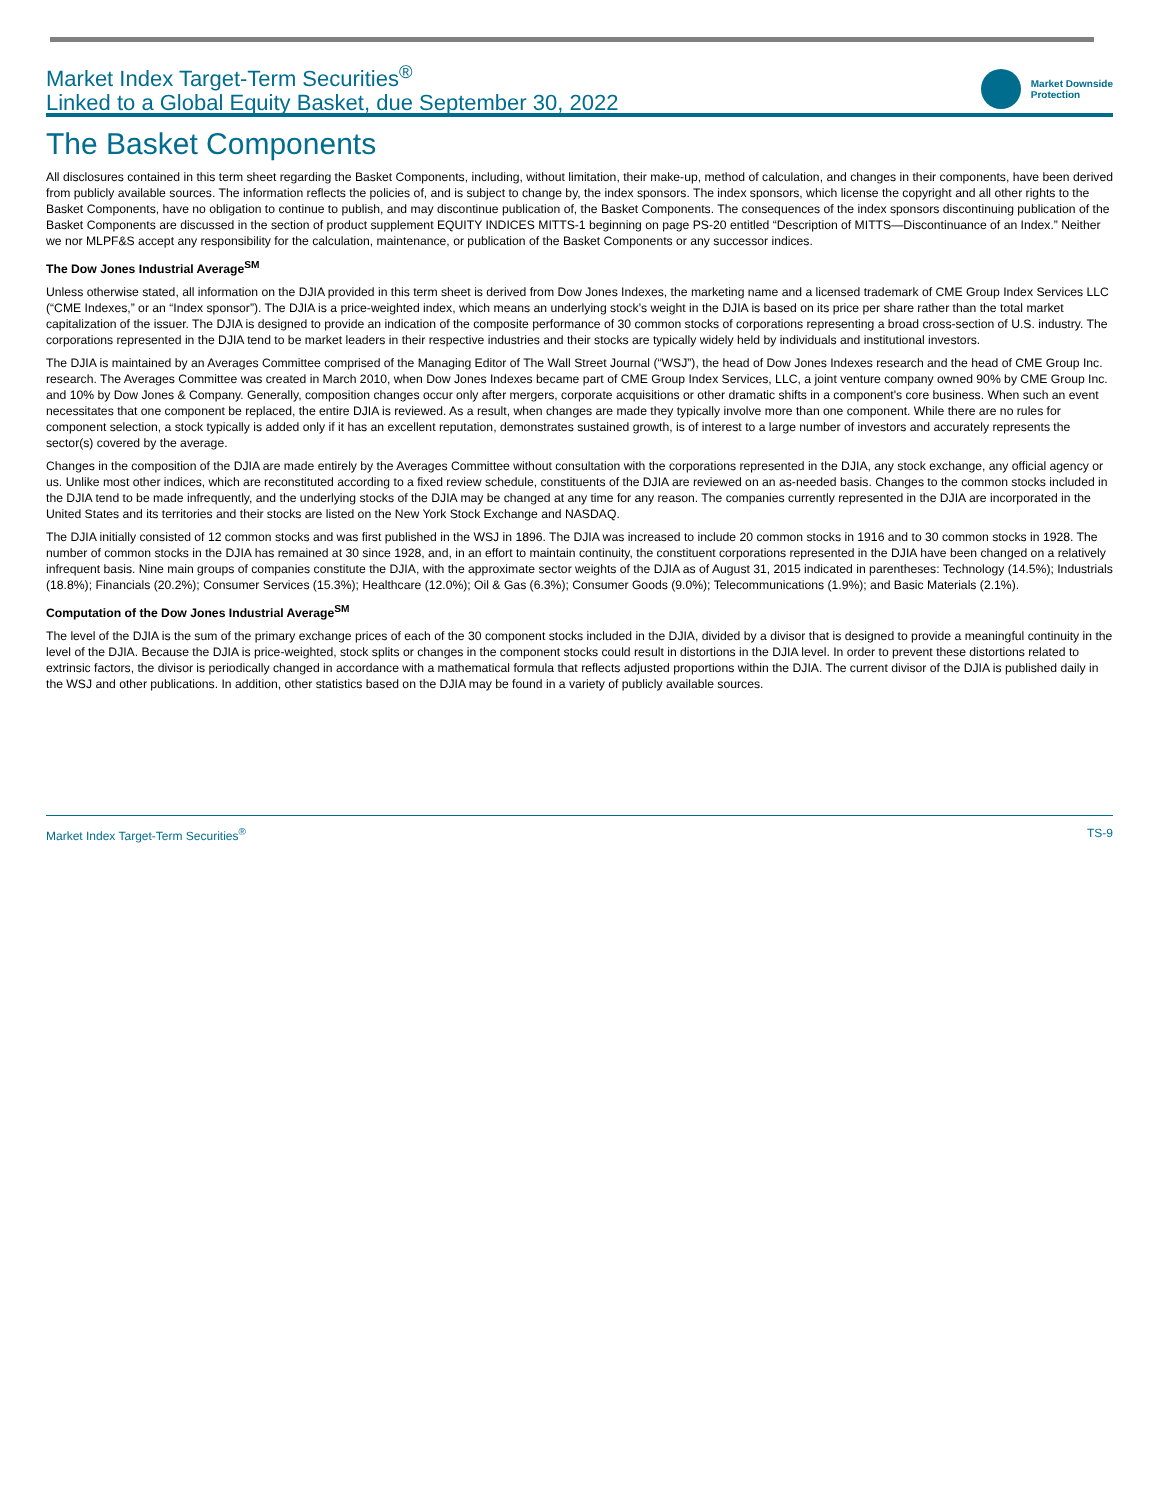Market Index Target-Term Securities<sup>®</sup>
Linked to a Global Equity Basket, due September 30, 2022
Market Downside
Protection
The Basket Components
All disclosures contained in this term sheet regarding the Basket Components, including, without limitation, their make-up, method of calculation, and changes in their components, have been derived from publicly available sources. The information reflects the policies of, and is subject to change by, the index sponsors. The index sponsors, which license the copyright and all other rights to the Basket Components, have no obligation to continue to publish, and may discontinue publication of, the Basket Components. The consequences of the index sponsors discontinuing publication of the Basket Components are discussed in the section of product supplement EQUITY INDICES MITTS-1 beginning on page PS-20 entitled “Description of MITTS—Discontinuance of an Index.” Neither we nor MLPF&S accept any responsibility for the calculation, maintenance, or publication of the Basket Components or any successor indices.
The Dow Jones Industrial Average<sup>SM</sup>
Unless otherwise stated, all information on the DJIA provided in this term sheet is derived from Dow Jones Indexes, the marketing name and a licensed trademark of CME Group Index Services LLC (“CME Indexes,” or an “Index sponsor”). The DJIA is a price-weighted index, which means an underlying stock’s weight in the DJIA is based on its price per share rather than the total market capitalization of the issuer. The DJIA is designed to provide an indication of the composite performance of 30 common stocks of corporations representing a broad cross-section of U.S. industry. The corporations represented in the DJIA tend to be market leaders in their respective industries and their stocks are typically widely held by individuals and institutional investors.
The DJIA is maintained by an Averages Committee comprised of the Managing Editor of The Wall Street Journal (“WSJ”), the head of Dow Jones Indexes research and the head of CME Group Inc. research. The Averages Committee was created in March 2010, when Dow Jones Indexes became part of CME Group Index Services, LLC, a joint venture company owned 90% by CME Group Inc. and 10% by Dow Jones & Company. Generally, composition changes occur only after mergers, corporate acquisitions or other dramatic shifts in a component's core business. When such an event necessitates that one component be replaced, the entire DJIA is reviewed. As a result, when changes are made they typically involve more than one component. While there are no rules for component selection, a stock typically is added only if it has an excellent reputation, demonstrates sustained growth, is of interest to a large number of investors and accurately represents the sector(s) covered by the average.
Changes in the composition of the DJIA are made entirely by the Averages Committee without consultation with the corporations represented in the DJIA, any stock exchange, any official agency or us. Unlike most other indices, which are reconstituted according to a fixed review schedule, constituents of the DJIA are reviewed on an as-needed basis. Changes to the common stocks included in the DJIA tend to be made infrequently, and the underlying stocks of the DJIA may be changed at any time for any reason. The companies currently represented in the DJIA are incorporated in the United States and its territories and their stocks are listed on the New York Stock Exchange and NASDAQ.
The DJIA initially consisted of 12 common stocks and was first published in the WSJ in 1896. The DJIA was increased to include 20 common stocks in 1916 and to 30 common stocks in 1928. The number of common stocks in the DJIA has remained at 30 since 1928, and, in an effort to maintain continuity, the constituent corporations represented in the DJIA have been changed on a relatively infrequent basis. Nine main groups of companies constitute the DJIA, with the approximate sector weights of the DJIA as of August 31, 2015 indicated in parentheses: Technology (14.5%); Industrials (18.8%); Financials (20.2%); Consumer Services (15.3%); Healthcare (12.0%); Oil & Gas (6.3%); Consumer Goods (9.0%); Telecommunications (1.9%); and Basic Materials (2.1%).
Computation of the Dow Jones Industrial Average<sup>SM</sup>
The level of the DJIA is the sum of the primary exchange prices of each of the 30 component stocks included in the DJIA, divided by a divisor that is designed to provide a meaningful continuity in the level of the DJIA. Because the DJIA is price-weighted, stock splits or changes in the component stocks could result in distortions in the DJIA level. In order to prevent these distortions related to extrinsic factors, the divisor is periodically changed in accordance with a mathematical formula that reflects adjusted proportions within the DJIA. The current divisor of the DJIA is published daily in the WSJ and other publications. In addition, other statistics based on the DJIA may be found in a variety of publicly available sources.
Market Index Target-Term Securities<sup>®</sup> TS-9